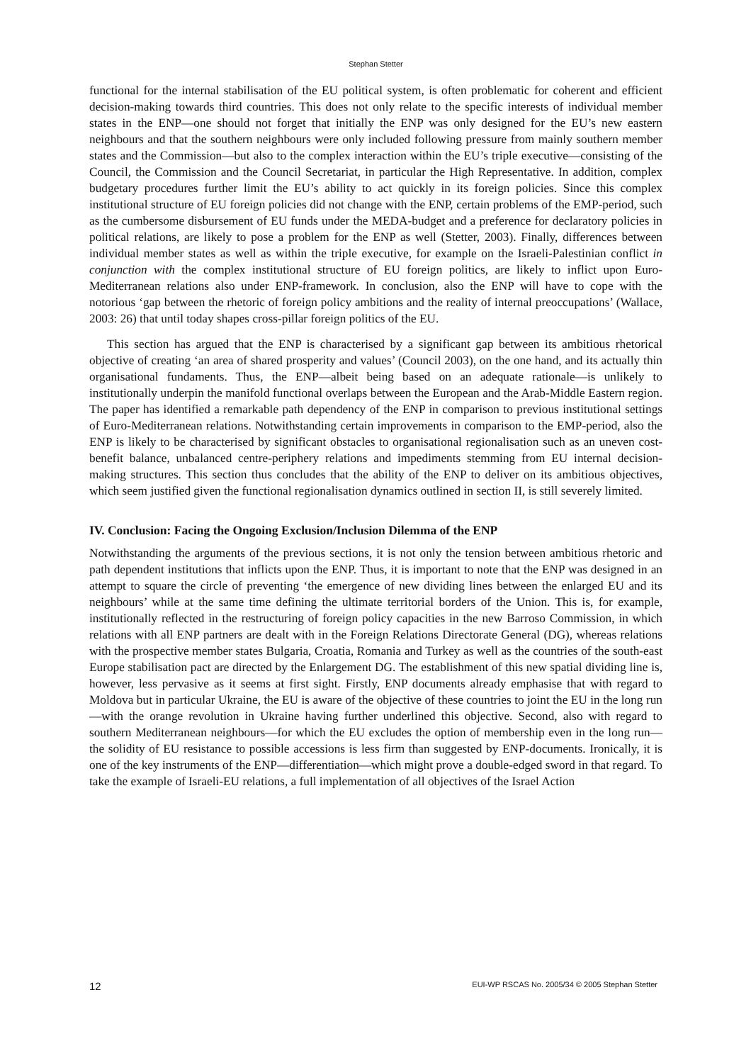Stephan Stetter
functional for the internal stabilisation of the EU political system, is often problematic for coherent and efficient decision-making towards third countries. This does not only relate to the specific interests of individual member states in the ENP—one should not forget that initially the ENP was only designed for the EU’s new eastern neighbours and that the southern neighbours were only included following pressure from mainly southern member states and the Commission—but also to the complex interaction within the EU’s triple executive—consisting of the Council, the Commission and the Council Secretariat, in particular the High Representative. In addition, complex budgetary procedures further limit the EU’s ability to act quickly in its foreign policies. Since this complex institutional structure of EU foreign policies did not change with the ENP, certain problems of the EMP-period, such as the cumbersome disbursement of EU funds under the MEDA-budget and a preference for declaratory policies in political relations, are likely to pose a problem for the ENP as well (Stetter, 2003). Finally, differences between individual member states as well as within the triple executive, for example on the Israeli-Palestinian conflict in conjunction with the complex institutional structure of EU foreign politics, are likely to inflict upon Euro-Mediterranean relations also under ENP-framework. In conclusion, also the ENP will have to cope with the notorious ‘gap between the rhetoric of foreign policy ambitions and the reality of internal preoccupations’ (Wallace, 2003: 26) that until today shapes cross-pillar foreign politics of the EU.
This section has argued that the ENP is characterised by a significant gap between its ambitious rhetorical objective of creating ‘an area of shared prosperity and values’ (Council 2003), on the one hand, and its actually thin organisational fundaments. Thus, the ENP—albeit being based on an adequate rationale—is unlikely to institutionally underpin the manifold functional overlaps between the European and the Arab-Middle Eastern region. The paper has identified a remarkable path dependency of the ENP in comparison to previous institutional settings of Euro-Mediterranean relations. Notwithstanding certain improvements in comparison to the EMP-period, also the ENP is likely to be characterised by significant obstacles to organisational regionalisation such as an uneven cost-benefit balance, unbalanced centre-periphery relations and impediments stemming from EU internal decision-making structures. This section thus concludes that the ability of the ENP to deliver on its ambitious objectives, which seem justified given the functional regionalisation dynamics outlined in section II, is still severely limited.
IV. Conclusion: Facing the Ongoing Exclusion/Inclusion Dilemma of the ENP
Notwithstanding the arguments of the previous sections, it is not only the tension between ambitious rhetoric and path dependent institutions that inflicts upon the ENP. Thus, it is important to note that the ENP was designed in an attempt to square the circle of preventing ‘the emergence of new dividing lines between the enlarged EU and its neighbours’ while at the same time defining the ultimate territorial borders of the Union. This is, for example, institutionally reflected in the restructuring of foreign policy capacities in the new Barroso Commission, in which relations with all ENP partners are dealt with in the Foreign Relations Directorate General (DG), whereas relations with the prospective member states Bulgaria, Croatia, Romania and Turkey as well as the countries of the south-east Europe stabilisation pact are directed by the Enlargement DG. The establishment of this new spatial dividing line is, however, less pervasive as it seems at first sight. Firstly, ENP documents already emphasise that with regard to Moldova but in particular Ukraine, the EU is aware of the objective of these countries to joint the EU in the long run—with the orange revolution in Ukraine having further underlined this objective. Second, also with regard to southern Mediterranean neighbours—for which the EU excludes the option of membership even in the long run—the solidity of EU resistance to possible accessions is less firm than suggested by ENP-documents. Ironically, it is one of the key instruments of the ENP—differentiation—which might prove a double-edged sword in that regard. To take the example of Israeli-EU relations, a full implementation of all objectives of the Israel Action
12 EUI-WP RSCAS No. 2005/34 © 2005 Stephan Stetter